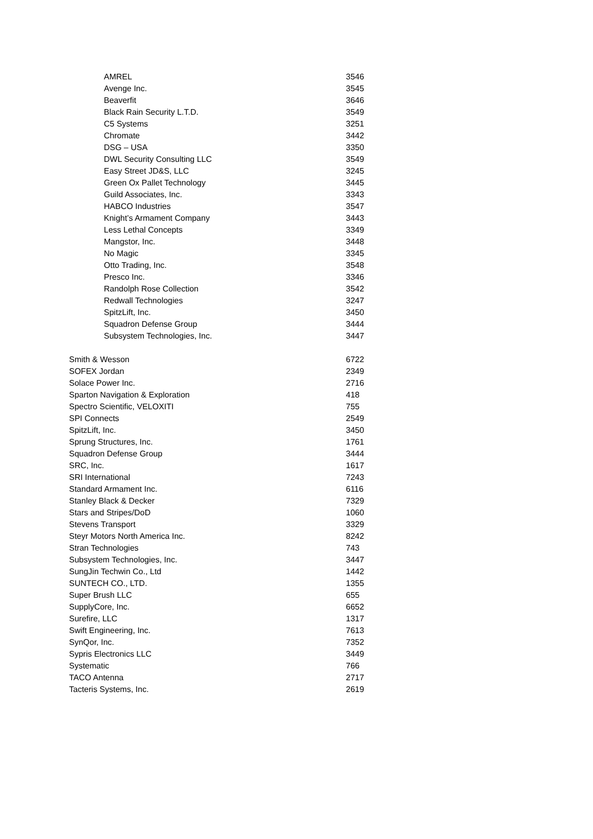| AMREL | 3546 |
| Avenge Inc. | 3545 |
| Beaverfit | 3646 |
| Black Rain Security L.T.D. | 3549 |
| C5 Systems | 3251 |
| Chromate | 3442 |
| DSG – USA | 3350 |
| DWL Security Consulting LLC | 3549 |
| Easy Street JD&S, LLC | 3245 |
| Green Ox Pallet Technology | 3445 |
| Guild Associates, Inc. | 3343 |
| HABCO Industries | 3547 |
| Knight’s Armament Company | 3443 |
| Less Lethal Concepts | 3349 |
| Mangstor, Inc. | 3448 |
| No Magic | 3345 |
| Otto Trading, Inc. | 3548 |
| Presco Inc. | 3346 |
| Randolph Rose Collection | 3542 |
| Redwall Technologies | 3247 |
| SpitzLift, Inc. | 3450 |
| Squadron Defense Group | 3444 |
| Subsystem Technologies, Inc. | 3447 |
| Smith & Wesson | 6722 |
| SOFEX Jordan | 2349 |
| Solace Power Inc. | 2716 |
| Sparton Navigation & Exploration | 418 |
| Spectro Scientific, VELOXITI | 755 |
| SPI Connects | 2549 |
| SpitzLift, Inc. | 3450 |
| Sprung Structures, Inc. | 1761 |
| Squadron Defense Group | 3444 |
| SRC, Inc. | 1617 |
| SRI International | 7243 |
| Standard Armament Inc. | 6116 |
| Stanley Black & Decker | 7329 |
| Stars and Stripes/DoD | 1060 |
| Stevens Transport | 3329 |
| Steyr Motors North America Inc. | 8242 |
| Stran Technologies | 743 |
| Subsystem Technologies, Inc. | 3447 |
| SungJin Techwin Co., Ltd | 1442 |
| SUNTECH CO., LTD. | 1355 |
| Super Brush LLC | 655 |
| SupplyCore, Inc. | 6652 |
| Surefire, LLC | 1317 |
| Swift Engineering, Inc. | 7613 |
| SynQor, Inc. | 7352 |
| Sypris Electronics LLC | 3449 |
| Systematic | 766 |
| TACO Antenna | 2717 |
| Tacteris Systems, Inc. | 2619 |